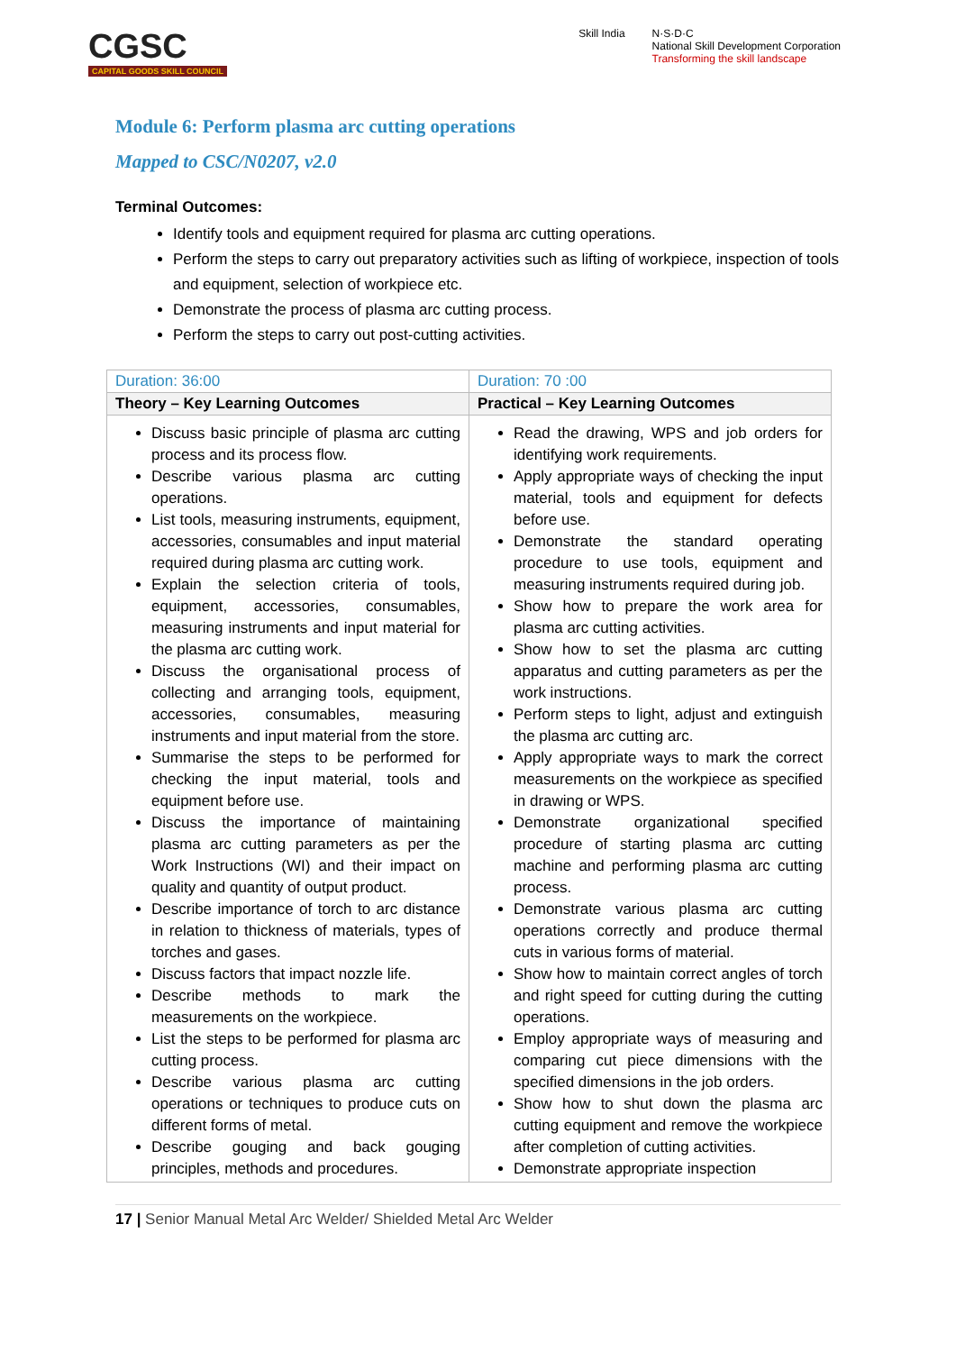CGSC
CAPITAL GOODS SKILL COUNCIL
Skill India N·S·D·C
National Skill Development Corporation
Transforming the skill landscape
Module 6: Perform plasma arc cutting operations
Mapped to CSC/N0207, v2.0
Terminal Outcomes:
Identify tools and equipment required for plasma arc cutting operations.
Perform the steps to carry out preparatory activities such as lifting of workpiece, inspection of tools and equipment, selection of workpiece etc.
Demonstrate the process of plasma arc cutting process.
Perform the steps to carry out post-cutting activities.
| Duration: 36:00 | Duration: 70 :00 |
| Theory – Key Learning Outcomes | Practical – Key Learning Outcomes |
| Discuss basic principle of plasma arc cutting process and its process flow. Describe various plasma arc cutting operations. List tools, measuring instruments, equipment, accessories, consumables and input material required during plasma arc cutting work. Explain the selection criteria of tools, equipment, accessories, consumables, measuring instruments and input material for the plasma arc cutting work. Discuss the organisational process of collecting and arranging tools, equipment, accessories, consumables, measuring instruments and input material from the store. Summarise the steps to be performed for checking the input material, tools and equipment before use. Discuss the importance of maintaining plasma arc cutting parameters as per the Work Instructions (WI) and their impact on quality and quantity of output product. Describe importance of torch to arc distance in relation to thickness of materials, types of torches and gases. Discuss factors that impact nozzle life. Describe methods to mark the measurements on the workpiece. List the steps to be performed for plasma arc cutting process. Describe various plasma arc cutting operations or techniques to produce cuts on different forms of metal. Describe gouging and back gouging principles, methods and procedures. | Read the drawing, WPS and job orders for identifying work requirements. Apply appropriate ways of checking the input material, tools and equipment for defects before use. Demonstrate the standard operating procedure to use tools, equipment and measuring instruments required during job. Show how to prepare the work area for plasma arc cutting activities. Show how to set the plasma arc cutting apparatus and cutting parameters as per the work instructions. Perform steps to light, adjust and extinguish the plasma arc cutting arc. Apply appropriate ways to mark the correct measurements on the workpiece as specified in drawing or WPS. Demonstrate organizational specified procedure of starting plasma arc cutting machine and performing plasma arc cutting process. Demonstrate various plasma arc cutting operations correctly and produce thermal cuts in various forms of material. Show how to maintain correct angles of torch and right speed for cutting during the cutting operations. Employ appropriate ways of measuring and comparing cut piece dimensions with the specified dimensions in the job orders. Show how to shut down the plasma arc cutting equipment and remove the workpiece after completion of cutting activities. Demonstrate appropriate inspection |
17 | Senior Manual Metal Arc Welder/ Shielded Metal Arc Welder